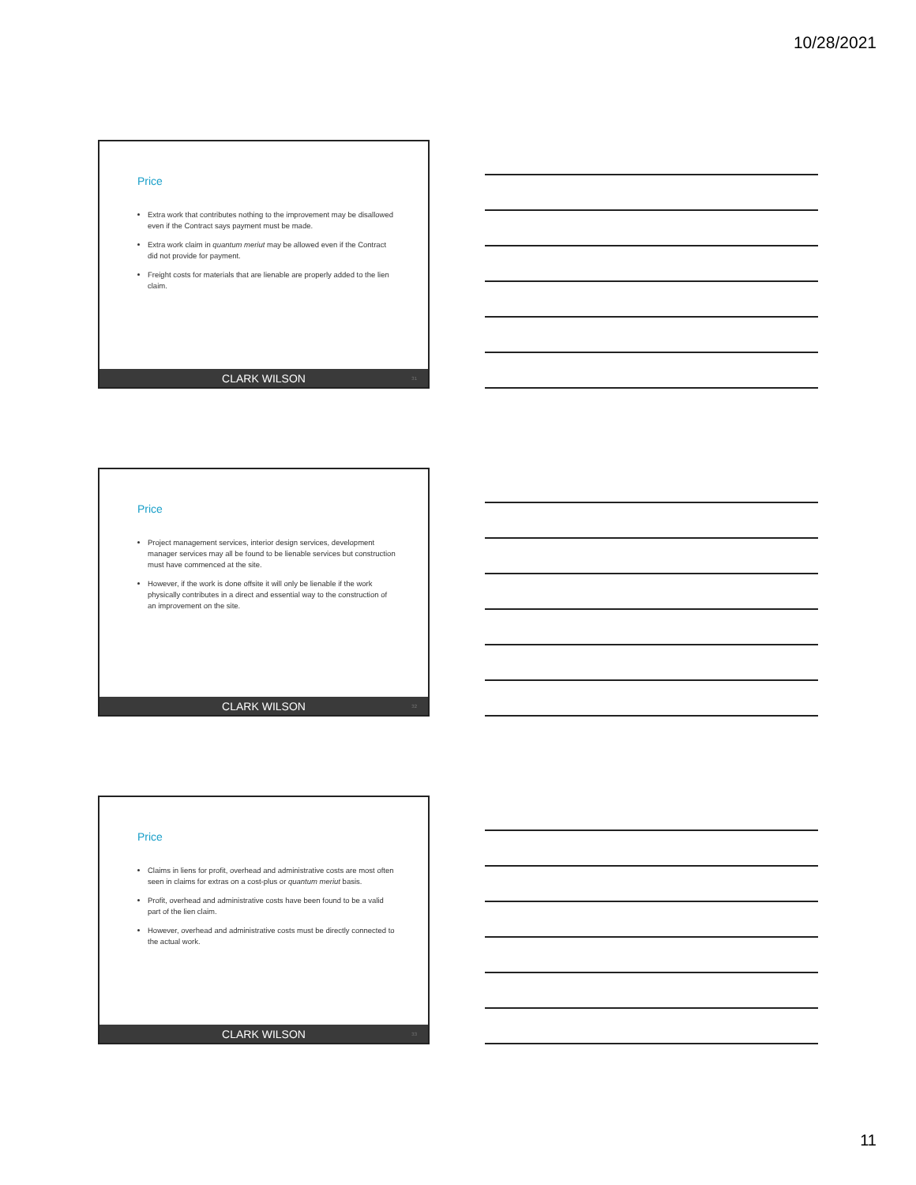10/28/2021
Price
Extra work that contributes nothing to the improvement may be disallowed even if the Contract says payment must be made.
Extra work claim in quantum meriut may be allowed even if the Contract did not provide for payment.
Freight costs for materials that are lienable are properly added to the lien claim.
CLARK WILSON 31
Price
Project management services, interior design services, development manager services may all be found to be lienable services but construction must have commenced at the site.
However, if the work is done offsite it will only be lienable if the work physically contributes in a direct and essential way to the construction of an improvement on the site.
CLARK WILSON 32
Price
Claims in liens for profit, overhead and administrative costs are most often seen in claims for extras on a cost-plus or quantum meriut basis.
Profit, overhead and administrative costs have been found to be a valid part of the lien claim.
However, overhead and administrative costs must be directly connected to the actual work.
CLARK WILSON 33
11